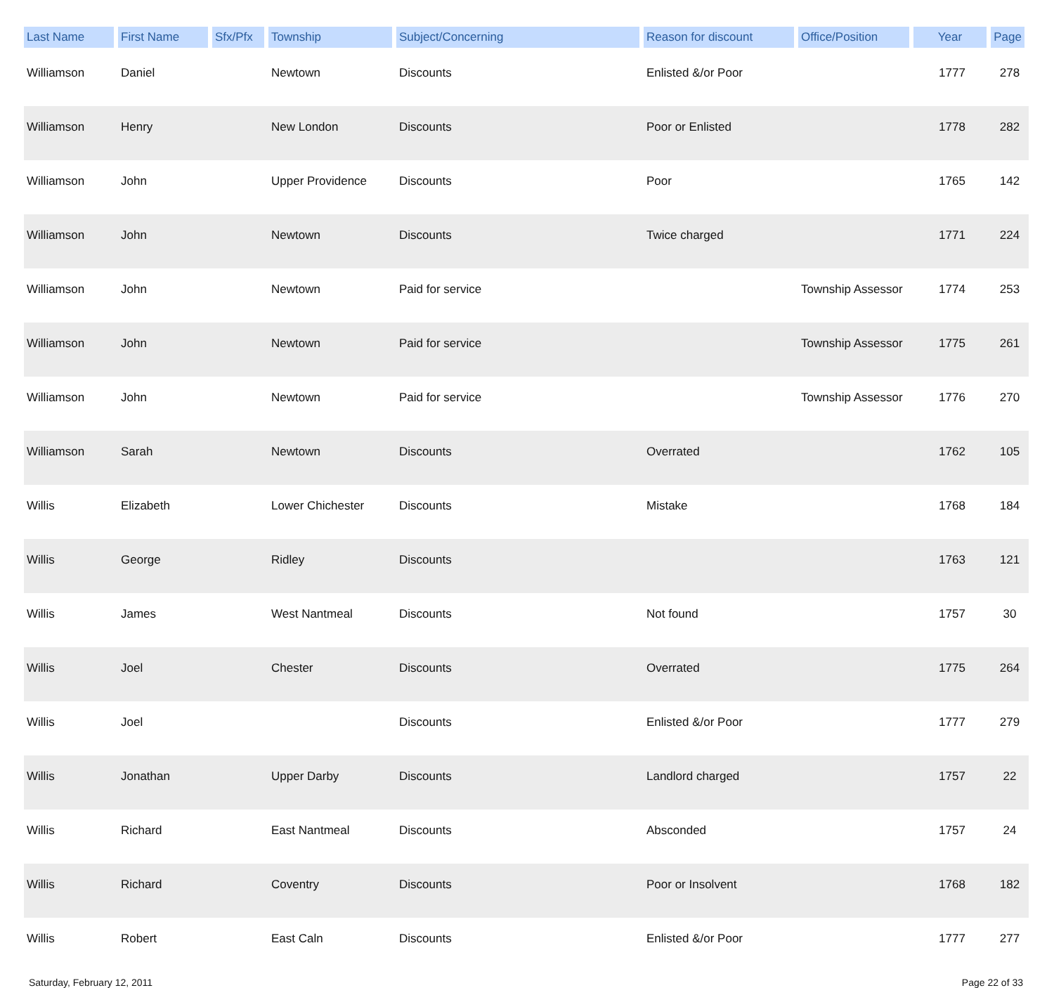| Last Name | First Name | Sfx/Pfx | Township | Subject/Concerning | Reason for discount | Office/Position | Year | Page |
| --- | --- | --- | --- | --- | --- | --- | --- | --- |
| Williamson | Daniel | | Newtown | Discounts | Enlisted &/or Poor | | 1777 | 278 |
| Williamson | Henry | | New London | Discounts | Poor or Enlisted | | 1778 | 282 |
| Williamson | John | | Upper Providence | Discounts | Poor | | 1765 | 142 |
| Williamson | John | | Newtown | Discounts | Twice charged | | 1771 | 224 |
| Williamson | John | | Newtown | Paid for service | | Township Assessor | 1774 | 253 |
| Williamson | John | | Newtown | Paid for service | | Township Assessor | 1775 | 261 |
| Williamson | John | | Newtown | Paid for service | | Township Assessor | 1776 | 270 |
| Williamson | Sarah | | Newtown | Discounts | Overrated | | 1762 | 105 |
| Willis | Elizabeth | | Lower Chichester | Discounts | Mistake | | 1768 | 184 |
| Willis | George | | Ridley | Discounts | | | 1763 | 121 |
| Willis | James | | West Nantmeal | Discounts | Not found | | 1757 | 30 |
| Willis | Joel | | Chester | Discounts | Overrated | | 1775 | 264 |
| Willis | Joel | | | Discounts | Enlisted &/or Poor | | 1777 | 279 |
| Willis | Jonathan | | Upper Darby | Discounts | Landlord charged | | 1757 | 22 |
| Willis | Richard | | East Nantmeal | Discounts | Absconded | | 1757 | 24 |
| Willis | Richard | | Coventry | Discounts | Poor or Insolvent | | 1768 | 182 |
| Willis | Robert | | East Caln | Discounts | Enlisted &/or Poor | | 1777 | 277 |
Saturday, February 12, 2011 Page 22 of 33